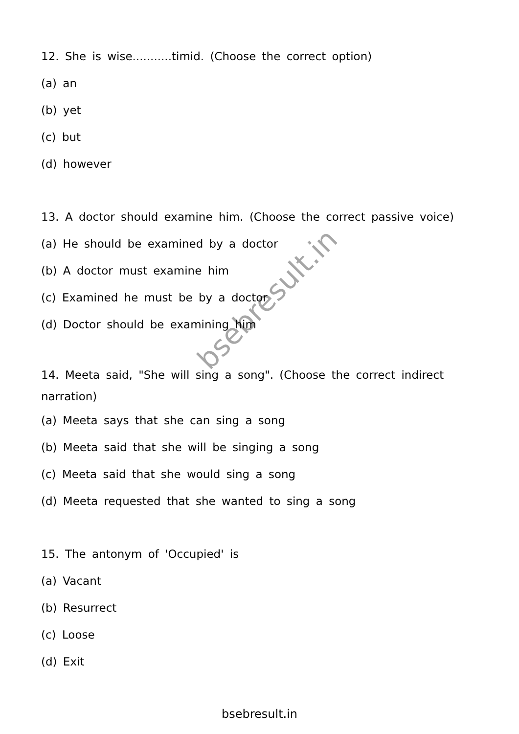12. She is wise...........timid. (Choose the correct option)
(a) an
(b) yet
(c) but
(d) however
13. A doctor should examine him. (Choose the correct passive voice)
(a) He should be examined by a doctor
(b) A doctor must examine him
(c) Examined he must be by a doctor
(d) Doctor should be examining him
14. Meeta said, "She will sing a song". (Choose the correct indirect narration)
(a) Meeta says that she can sing a song
(b) Meeta said that she will be singing a song
(c) Meeta said that she would sing a song
(d) Meeta requested that she wanted to sing a song
15. The antonym of 'Occupied' is
(a) Vacant
(b) Resurrect
(c) Loose
(d) Exit
bsebresult.in
bsebresult.in